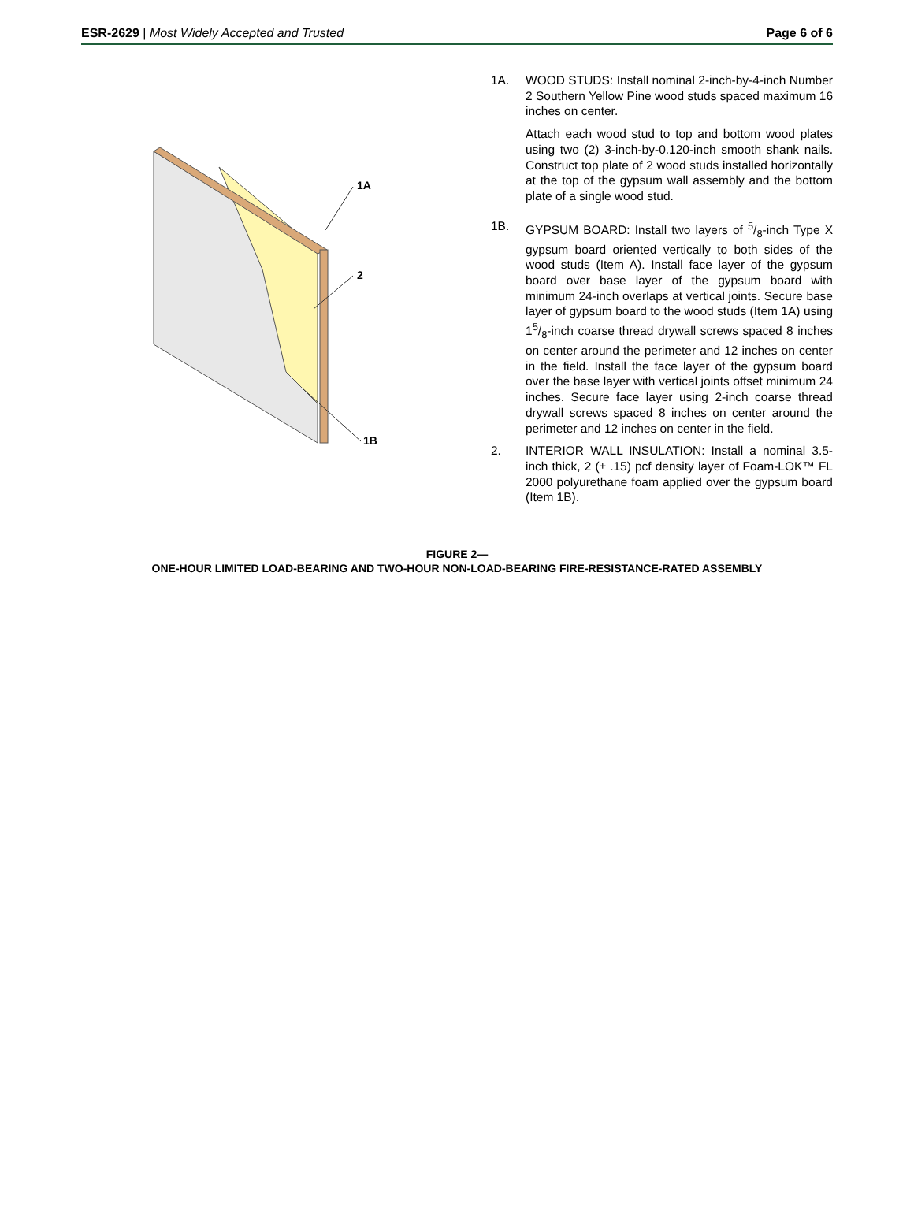ESR-2629 | Most Widely Accepted and Trusted
Page 6 of 6
1A
2
1B
1A. WOOD STUDS: Install nominal 2-inch-by-4-inch Number 2 Southern Yellow Pine wood studs spaced maximum 16 inches on center.
Attach each wood stud to top and bottom wood plates using two (2) 3-inch-by-0.120-inch smooth shank nails. Construct top plate of 2 wood studs installed horizontally at the top of the gypsum wall assembly and the bottom plate of a single wood stud.
1B. GYPSUM BOARD: Install two layers of 5/8-inch Type X gypsum board oriented vertically to both sides of the wood studs (Item A). Install face layer of the gypsum board over base layer of the gypsum board with minimum 24-inch overlaps at vertical joints. Secure base layer of gypsum board to the wood studs (Item 1A) using 15/8-inch coarse thread drywall screws spaced 8 inches on center around the perimeter and 12 inches on center in the field. Install the face layer of the gypsum board over the base layer with vertical joints offset minimum 24 inches. Secure face layer using 2-inch coarse thread drywall screws spaced 8 inches on center around the perimeter and 12 inches on center in the field.
2. INTERIOR WALL INSULATION: Install a nominal 3.5-inch thick, 2 (± .15) pcf density layer of Foam-LOK™ FL 2000 polyurethane foam applied over the gypsum board (Item 1B).
FIGURE 2—
ONE-HOUR LIMITED LOAD-BEARING AND TWO-HOUR NON-LOAD-BEARING FIRE-RESISTANCE-RATED ASSEMBLY